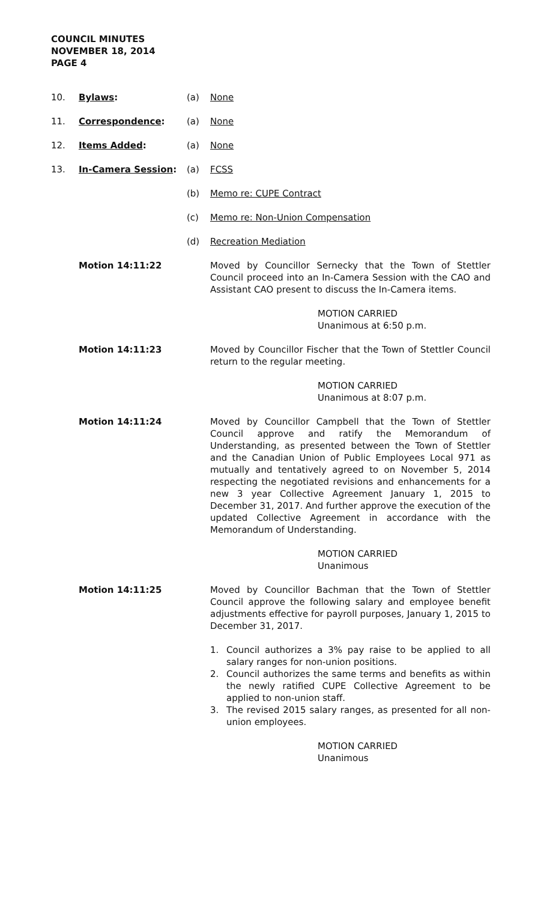COUNCIL MINUTES
NOVEMBER 18, 2014
PAGE 4
10. Bylaws: (a) None
11. Correspondence: (a) None
12. Items Added: (a) None
13. In-Camera Session: (a) FCSS
(b) Memo re: CUPE Contract
(c) Memo re: Non-Union Compensation
(d) Recreation Mediation
Motion 14:11:22 Moved by Councillor Sernecky that the Town of Stettler Council proceed into an In-Camera Session with the CAO and Assistant CAO present to discuss the In-Camera items.
MOTION CARRIED
Unanimous at 6:50 p.m.
Motion 14:11:23 Moved by Councillor Fischer that the Town of Stettler Council return to the regular meeting.
MOTION CARRIED
Unanimous at 8:07 p.m.
Motion 14:11:24 Moved by Councillor Campbell that the Town of Stettler Council approve and ratify the Memorandum of Understanding, as presented between the Town of Stettler and the Canadian Union of Public Employees Local 971 as mutually and tentatively agreed to on November 5, 2014 respecting the negotiated revisions and enhancements for a new 3 year Collective Agreement January 1, 2015 to December 31, 2017. And further approve the execution of the updated Collective Agreement in accordance with the Memorandum of Understanding.
MOTION CARRIED
Unanimous
Motion 14:11:25 Moved by Councillor Bachman that the Town of Stettler Council approve the following salary and employee benefit adjustments effective for payroll purposes, January 1, 2015 to December 31, 2017.
1. Council authorizes a 3% pay raise to be applied to all salary ranges for non-union positions.
2. Council authorizes the same terms and benefits as within the newly ratified CUPE Collective Agreement to be applied to non-union staff.
3. The revised 2015 salary ranges, as presented for all non-union employees.
MOTION CARRIED
Unanimous